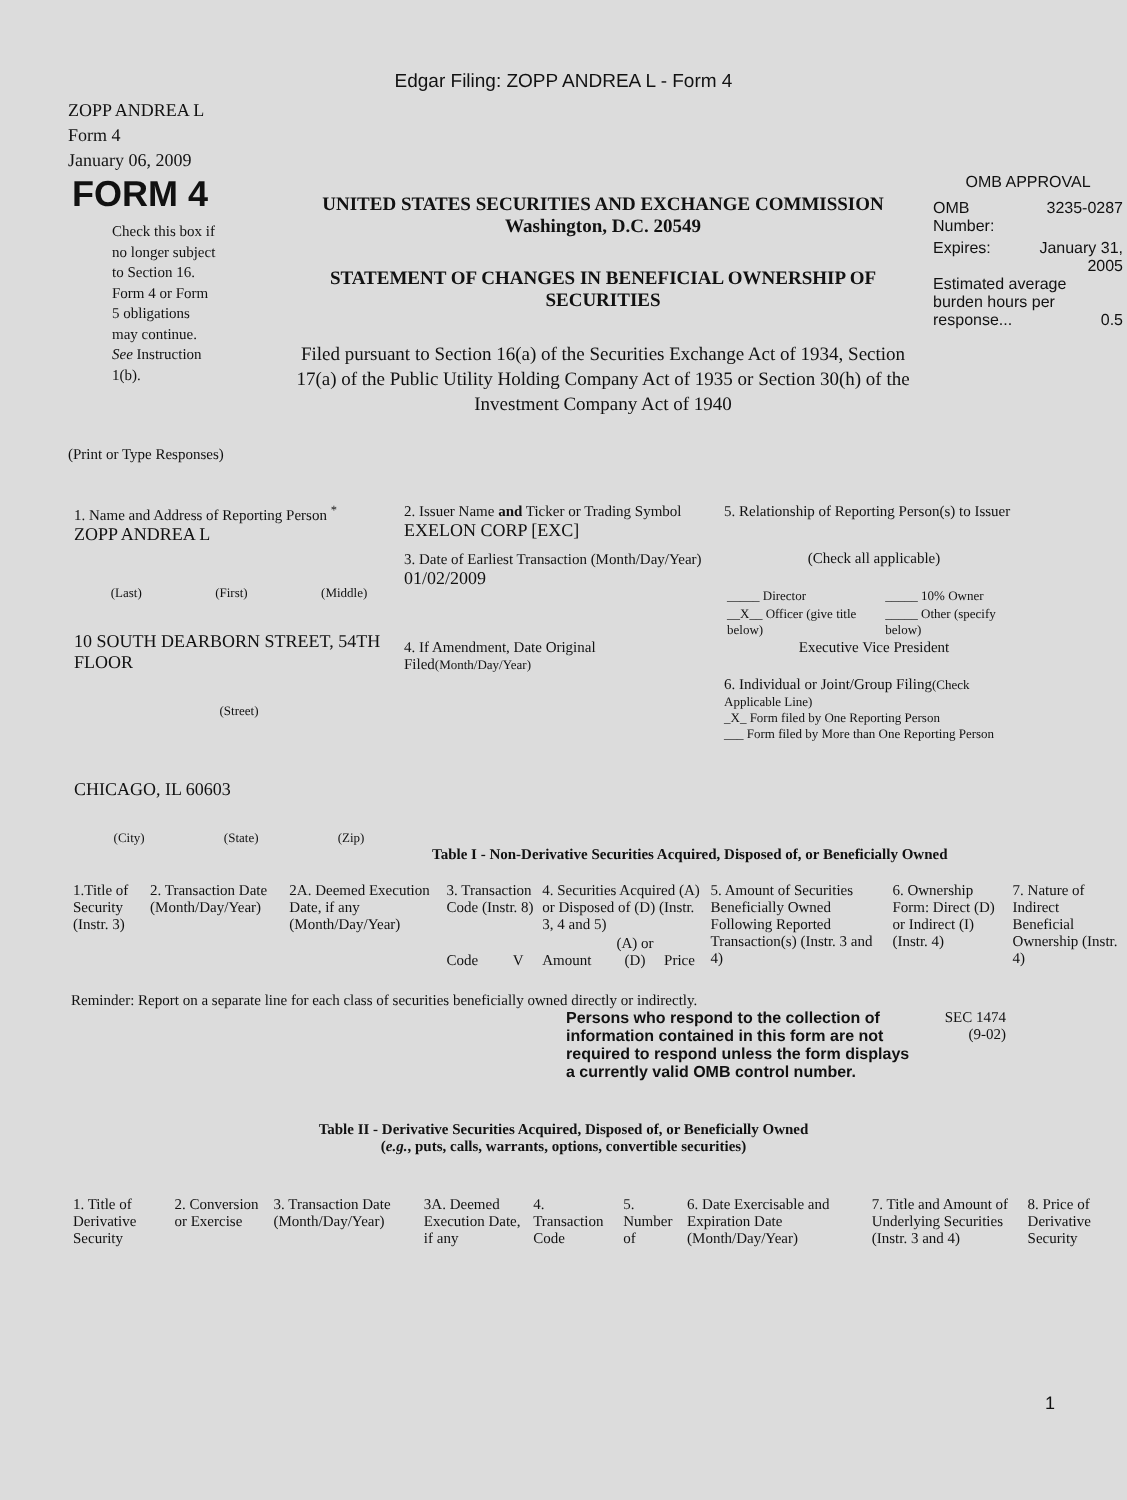Edgar Filing: ZOPP ANDREA L - Form 4
ZOPP ANDREA L
Form 4
January 06, 2009
FORM 4
Check this box if no longer subject to Section 16. Form 4 or Form 5 obligations may continue. See Instruction 1(b).
UNITED STATES SECURITIES AND EXCHANGE COMMISSION
Washington, D.C. 20549
STATEMENT OF CHANGES IN BENEFICIAL OWNERSHIP OF SECURITIES
Filed pursuant to Section 16(a) of the Securities Exchange Act of 1934, Section 17(a) of the Public Utility Holding Company Act of 1935 or Section 30(h) of the Investment Company Act of 1940
OMB APPROVAL
OMB
Number: 3235-0287
Expires: January 31,
2005
Estimated average burden hours per response... 0.5
(Print or Type Responses)
1. Name and Address of Reporting Person <sup>*</sup>
ZOPP ANDREA L
(Last) (First) (Middle)
10 SOUTH DEARBORN STREET, 54TH FLOOR
(Street)
CHICAGO, IL 60603
(City) (State) (Zip)
2. Issuer Name and Ticker or Trading Symbol
EXELON CORP [EXC]
3. Date of Earliest Transaction (Month/Day/Year)
01/02/2009
4. If Amendment, Date Original Filed(Month/Day/Year)
5. Relationship of Reporting Person(s) to Issuer
(Check all applicable)
| _____ Director | _____ 10% Owner |
| __X__ Officer (give title below) | _____ Other (specify below) |
Executive Vice President
6. Individual or Joint/Group Filing(Check Applicable Line)
_X_ Form filed by One Reporting Person
___ Form filed by More than One Reporting Person
Table I - Non-Derivative Securities Acquired, Disposed of, or Beneficially Owned
| 1.Title of Security (Instr. 3) | 2. Transaction Date (Month/Day/Year) | 2A. Deemed Execution Date, if any (Month/Day/Year) | 3. Transaction Code (Instr. 8) | | 4. Securities Acquired (A) or Disposed of (D) (Instr. 3, 4 and 5) | | | 5. Amount of Securities Beneficially Owned Following Reported Transaction(s) (Instr. 3 and 4) | 6. Ownership Form: Direct (D) or Indirect (I) (Instr. 4) | 7. Nature of Indirect Beneficial Ownership (Instr. 4) |
| | | | Code | V | Amount | (A) or (D) | Price | | | |
Reminder: Report on a separate line for each class of securities beneficially owned directly or indirectly.
Persons who respond to the collection of information contained in this form are not required to respond unless the form displays a currently valid OMB control number.
SEC 1474
(9-02)
Table II - Derivative Securities Acquired, Disposed of, or Beneficially Owned
(e.g., puts, calls, warrants, options, convertible securities)
| 1. Title of Derivative Security | 2. Conversion or Exercise | 3. Transaction Date (Month/Day/Year) | 3A. Deemed Execution Date, if any | 4. Transaction Code | 5. Number of | 6. Date Exercisable and Expiration Date (Month/Day/Year) | 7. Title and Amount of Underlying Securities (Instr. 3 and 4) | 8. Price of Derivative Security |
1